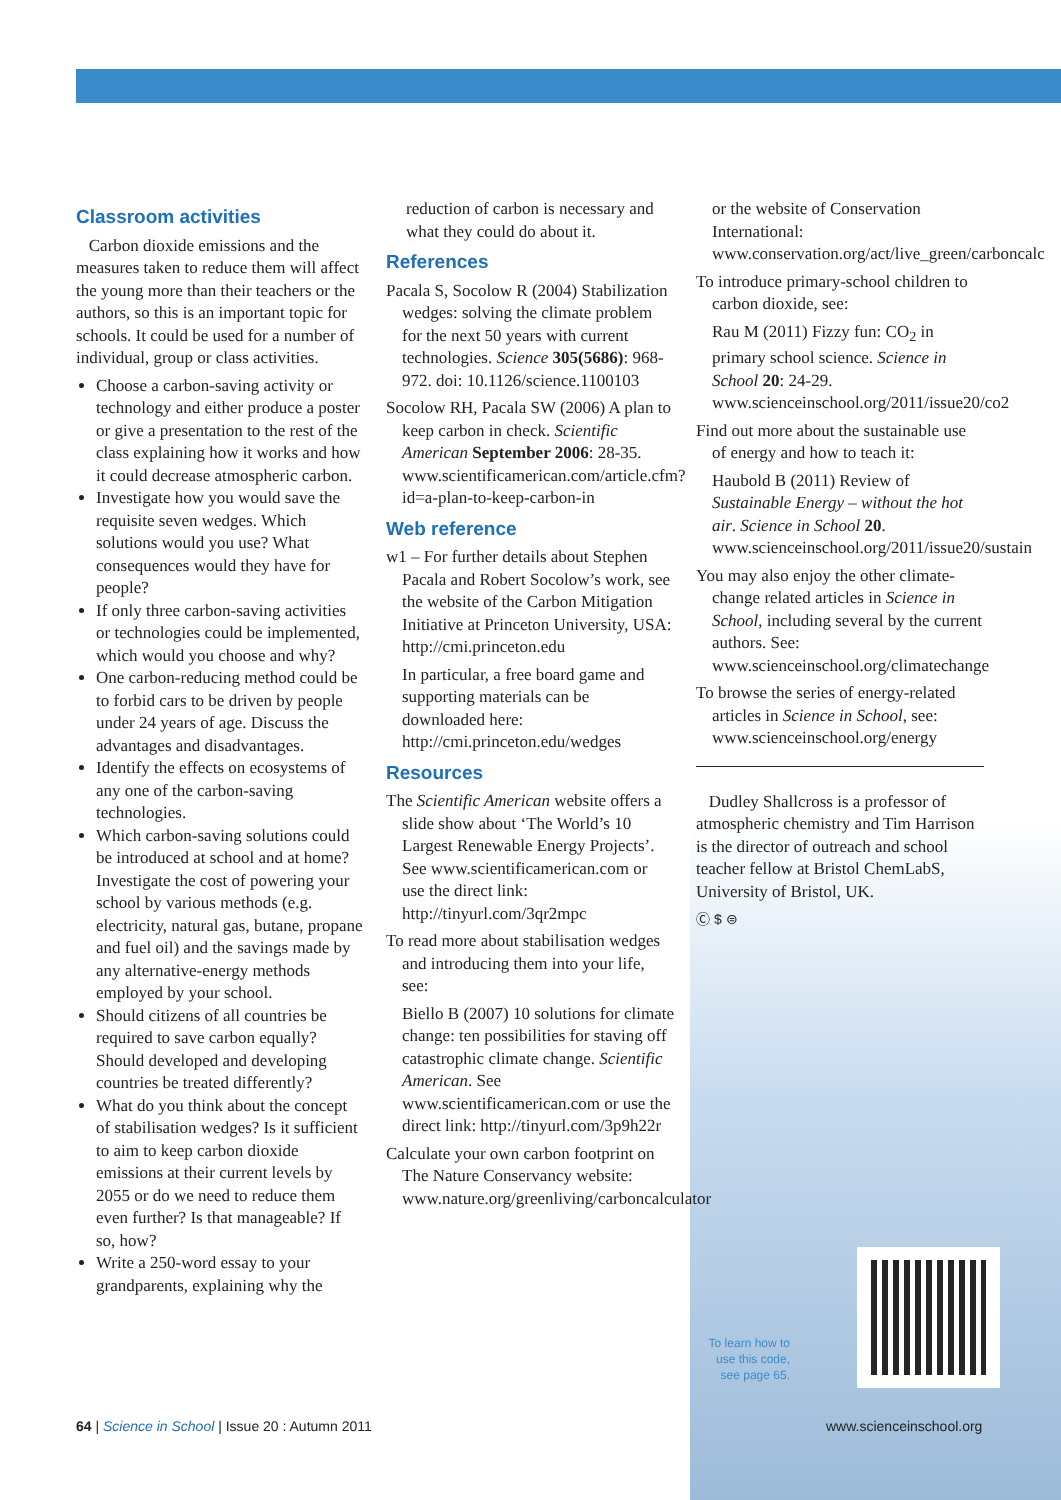Classroom activities
Carbon dioxide emissions and the measures taken to reduce them will affect the young more than their teachers or the authors, so this is an important topic for schools. It could be used for a number of individual, group or class activities.
Choose a carbon-saving activity or technology and either produce a poster or give a presentation to the rest of the class explaining how it works and how it could decrease atmospheric carbon.
Investigate how you would save the requisite seven wedges. Which solutions would you use? What consequences would they have for people?
If only three carbon-saving activities or technologies could be implemented, which would you choose and why?
One carbon-reducing method could be to forbid cars to be driven by people under 24 years of age. Discuss the advantages and disadvantages.
Identify the effects on ecosystems of any one of the carbon-saving technologies.
Which carbon-saving solutions could be introduced at school and at home? Investigate the cost of powering your school by various methods (e.g. electricity, natural gas, butane, propane and fuel oil) and the savings made by any alternative-energy methods employed by your school.
Should citizens of all countries be required to save carbon equally? Should developed and developing countries be treated differently?
What do you think about the concept of stabilisation wedges? Is it sufficient to aim to keep carbon dioxide emissions at their current levels by 2055 or do we need to reduce them even further? Is that manageable? If so, how?
Write a 250-word essay to your grandparents, explaining why the
reduction of carbon is necessary and what they could do about it.
References
Pacala S, Socolow R (2004) Stabilization wedges: solving the climate problem for the next 50 years with current technologies. Science 305(5686): 968-972. doi: 10.1126/science.1100103
Socolow RH, Pacala SW (2006) A plan to keep carbon in check. Scientific American September 2006: 28-35. www.scientificamerican.com/article.cfm?id=a-plan-to-keep-carbon-in
Web reference
w1 – For further details about Stephen Pacala and Robert Socolow’s work, see the website of the Carbon Mitigation Initiative at Princeton University, USA: http://cmi.princeton.edu
In particular, a free board game and supporting materials can be downloaded here: http://cmi.princeton.edu/wedges
Resources
The Scientific American website offers a slide show about ‘The World’s 10 Largest Renewable Energy Projects’. See www.scientificamerican.com or use the direct link: http://tinyurl.com/3qr2mpc
To read more about stabilisation wedges and introducing them into your life, see:
Biello B (2007) 10 solutions for climate change: ten possibilities for staving off catastrophic climate change. Scientific American. See www.scientificamerican.com or use the direct link: http://tinyurl.com/3p9h22r
Calculate your own carbon footprint on The Nature Conservancy website: www.nature.org/greenliving/carboncalculator
or the website of Conservation International: www.conservation.org/act/live_green/carboncalc
To introduce primary-school children to carbon dioxide, see:
Rau M (2011) Fizzy fun: CO<sub>2</sub> in primary school science. Science in School 20: 24-29. www.scienceinschool.org/2011/issue20/co2
Find out more about the sustainable use of energy and how to teach it:
Haubold B (2011) Review of Sustainable Energy – without the hot air. Science in School 20. www.scienceinschool.org/2011/issue20/sustain
You may also enjoy the other climate-change related articles in Science in School, including several by the current authors. See: www.scienceinschool.org/climatechange
To browse the series of energy-related articles in Science in School, see: www.scienceinschool.org/energy
Dudley Shallcross is a professor of atmospheric chemistry and Tim Harrison is the director of outreach and school teacher fellow at Bristol ChemLabS, University of Bristol, UK.
Ⓒ $ ⊜
To learn how to use this code, see page 65.
64 | Science in School | Issue 20 : Autumn 2011
www.scienceinschool.org